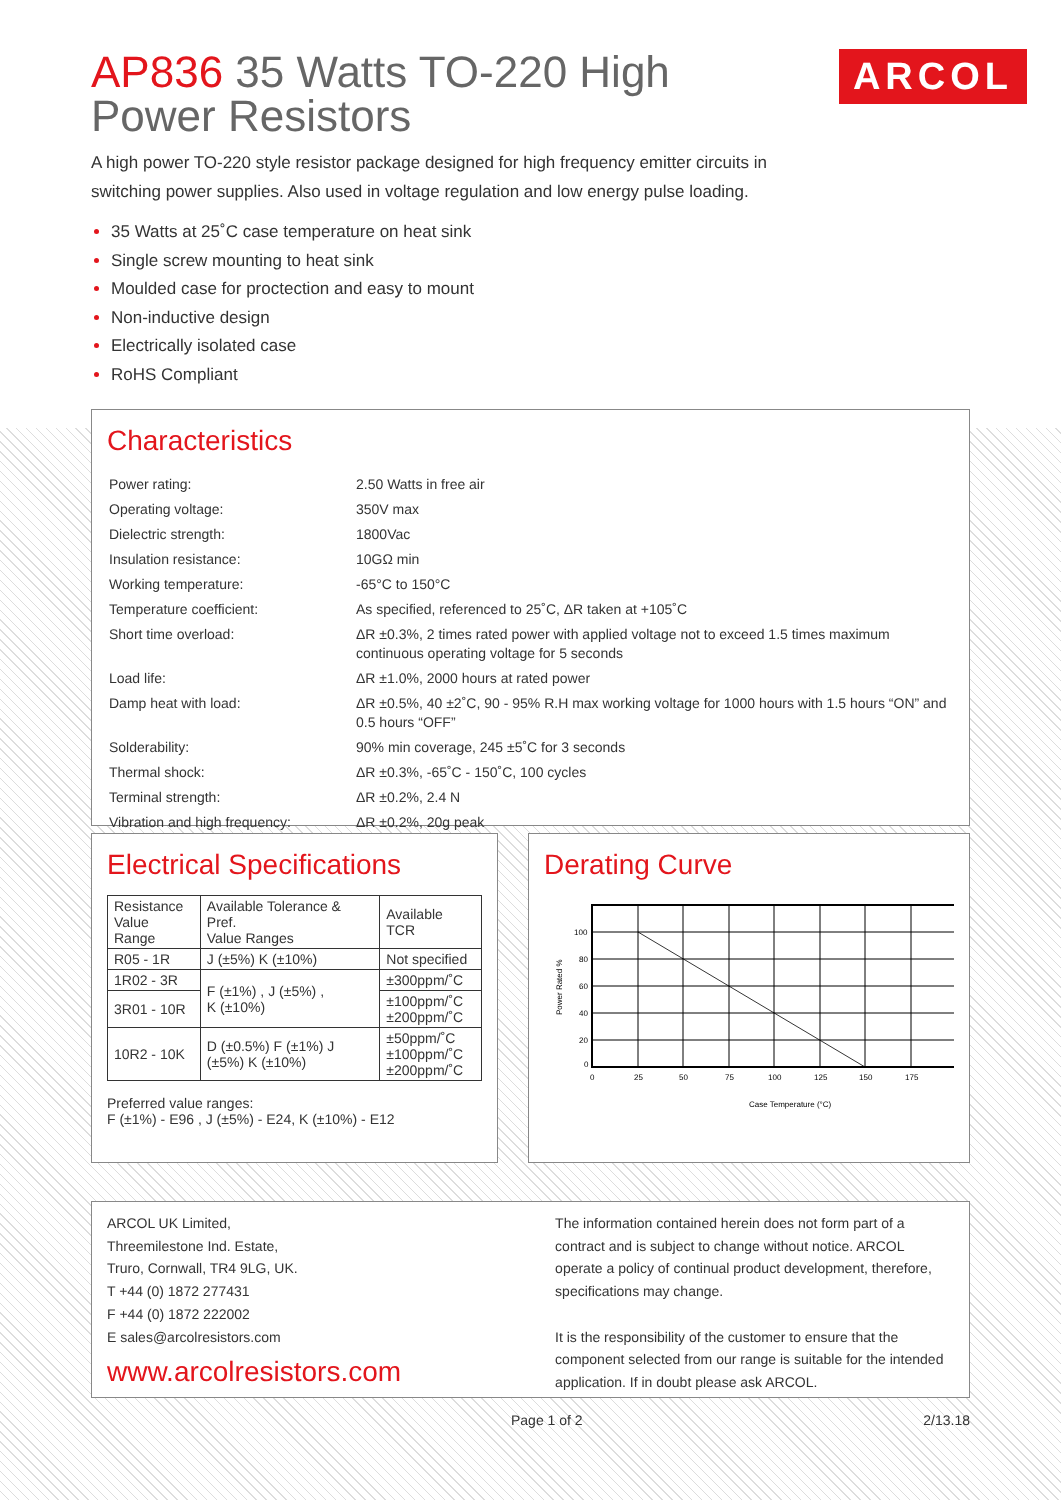AP836 35 Watts TO-220 High Power Resistors
ARCOL
A high power TO-220 style resistor package designed for high frequency emitter circuits in switching power supplies. Also used in voltage regulation and low energy pulse loading.
35 Watts at 25˚C case temperature on heat sink
Single screw mounting to heat sink
Moulded case for proctection and easy to mount
Non-inductive design
Electrically isolated case
RoHS Compliant
Characteristics
| Power rating: | 2.50 Watts in free air |
| Operating voltage: | 350V max |
| Dielectric strength: | 1800Vac |
| Insulation resistance: | 10GΩ min |
| Working temperature: | -65°C to 150°C |
| Temperature coefficient: | As specified, referenced to 25˚C, ΔR taken at +105˚C |
| Short time overload: | ΔR ±0.3%, 2 times rated power with applied voltage not to exceed 1.5 times maximum continuous operating voltage for 5 seconds |
| Load life: | ΔR ±1.0%, 2000 hours at rated power |
| Damp heat with load: | ΔR ±0.5%, 40 ±2˚C, 90 - 95% R.H max working voltage for 1000 hours with 1.5 hours “ON” and 0.5 hours “OFF” |
| Solderability: | 90% min coverage, 245 ±5˚C for 3 seconds |
| Thermal shock: | ΔR ±0.3%, -65˚C - 150˚C, 100 cycles |
| Terminal strength: | ΔR ±0.2%, 2.4 N |
| Vibration and high frequency: | ΔR ±0.2%, 20g peak |
Electrical Specifications
| Resistance Value Range | Available Tolerance & Pref. Value Ranges | Available TCR |
| R05 - 1R | J (±5%) K (±10%) | Not specified |
| 1R02 - 3R | F (±1%) , J (±5%) , K (±10%) | ±300ppm/˚C |
| 3R01 - 10R | | ±100ppm/˚C ±200ppm/˚C |
| 10R2 - 10K | D (±0.5%) F (±1%) J (±5%) K (±10%) | ±50ppm/˚C ±100ppm/˚C ±200ppm/˚C |
Preferred value ranges:
F (±1%) - E96 , J (±5%) - E24, K (±10%) - E12
Derating Curve
100
80
60
40
20
0
0
25
50
75
100
125
150
175
Case Temperature (°C)
Power Rated %
ARCOL UK Limited,
Threemilestone Ind. Estate,
Truro, Cornwall, TR4 9LG, UK.
T +44 (0) 1872 277431
F +44 (0) 1872 222002
E sales@arcolresistors.com
www.arcolresistors.com
The information contained herein does not form part of a contract and is subject to change without notice. ARCOL operate a policy of continual product development, therefore, specifications may change.
It is the responsibility of the customer to ensure that the component selected from our range is suitable for the intended application. If in doubt please ask ARCOL.
Page 1 of 2 2/13.18